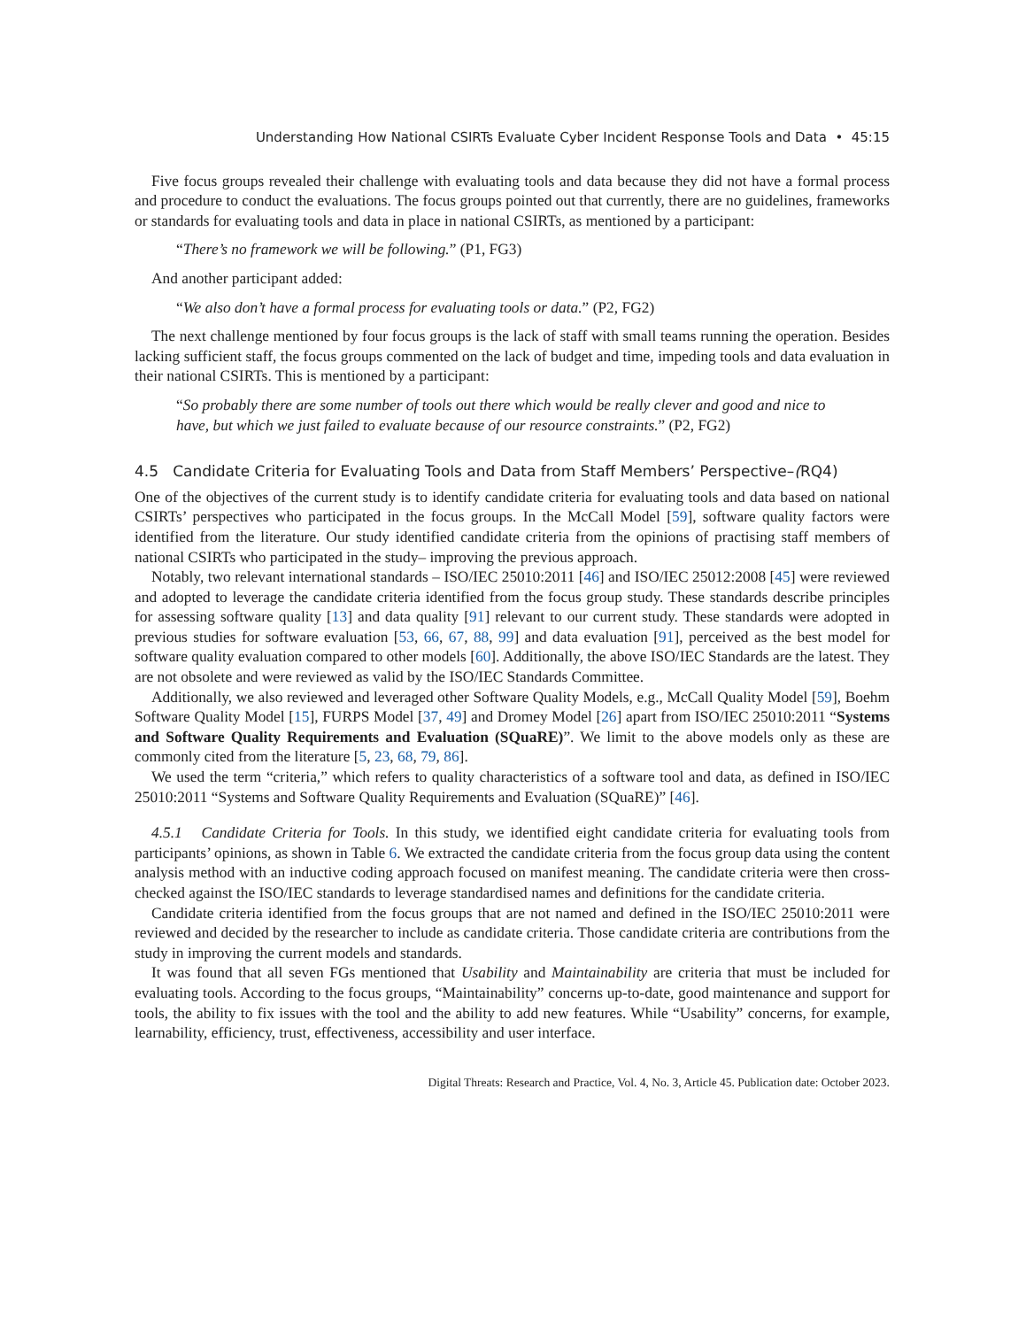Understanding How National CSIRTs Evaluate Cyber Incident Response Tools and Data • 45:15
Five focus groups revealed their challenge with evaluating tools and data because they did not have a formal process and procedure to conduct the evaluations. The focus groups pointed out that currently, there are no guidelines, frameworks or standards for evaluating tools and data in place in national CSIRTs, as mentioned by a participant:
“There’s no framework we will be following.” (P1, FG3)
And another participant added:
“We also don’t have a formal process for evaluating tools or data.” (P2, FG2)
The next challenge mentioned by four focus groups is the lack of staff with small teams running the operation. Besides lacking sufficient staff, the focus groups commented on the lack of budget and time, impeding tools and data evaluation in their national CSIRTs. This is mentioned by a participant:
“So probably there are some number of tools out there which would be really clever and good and nice to have, but which we just failed to evaluate because of our resource constraints.” (P2, FG2)
4.5 Candidate Criteria for Evaluating Tools and Data from Staff Members’ Perspective–(RQ4)
One of the objectives of the current study is to identify candidate criteria for evaluating tools and data based on national CSIRTs’ perspectives who participated in the focus groups. In the McCall Model [59], software quality factors were identified from the literature. Our study identified candidate criteria from the opinions of practising staff members of national CSIRTs who participated in the study– improving the previous approach.
Notably, two relevant international standards – ISO/IEC 25010:2011 [46] and ISO/IEC 25012:2008 [45] were reviewed and adopted to leverage the candidate criteria identified from the focus group study. These standards describe principles for assessing software quality [13] and data quality [91] relevant to our current study. These standards were adopted in previous studies for software evaluation [53, 66, 67, 88, 99] and data evaluation [91], perceived as the best model for software quality evaluation compared to other models [60]. Additionally, the above ISO/IEC Standards are the latest. They are not obsolete and were reviewed as valid by the ISO/IEC Standards Committee.
Additionally, we also reviewed and leveraged other Software Quality Models, e.g., McCall Quality Model [59], Boehm Software Quality Model [15], FURPS Model [37, 49] and Dromey Model [26] apart from ISO/IEC 25010:2011 “Systems and Software Quality Requirements and Evaluation (SQuaRE)”. We limit to the above models only as these are commonly cited from the literature [5, 23, 68, 79, 86].
We used the term “criteria,” which refers to quality characteristics of a software tool and data, as defined in ISO/IEC 25010:2011 “Systems and Software Quality Requirements and Evaluation (SQuaRE)” [46].
4.5.1 Candidate Criteria for Tools. In this study, we identified eight candidate criteria for evaluating tools from participants’ opinions, as shown in Table 6. We extracted the candidate criteria from the focus group data using the content analysis method with an inductive coding approach focused on manifest meaning. The candidate criteria were then cross-checked against the ISO/IEC standards to leverage standardised names and definitions for the candidate criteria.
Candidate criteria identified from the focus groups that are not named and defined in the ISO/IEC 25010:2011 were reviewed and decided by the researcher to include as candidate criteria. Those candidate criteria are contributions from the study in improving the current models and standards.
It was found that all seven FGs mentioned that Usability and Maintainability are criteria that must be included for evaluating tools. According to the focus groups, “Maintainability” concerns up-to-date, good maintenance and support for tools, the ability to fix issues with the tool and the ability to add new features. While “Usability” concerns, for example, learnability, efficiency, trust, effectiveness, accessibility and user interface.
Digital Threats: Research and Practice, Vol. 4, No. 3, Article 45. Publication date: October 2023.